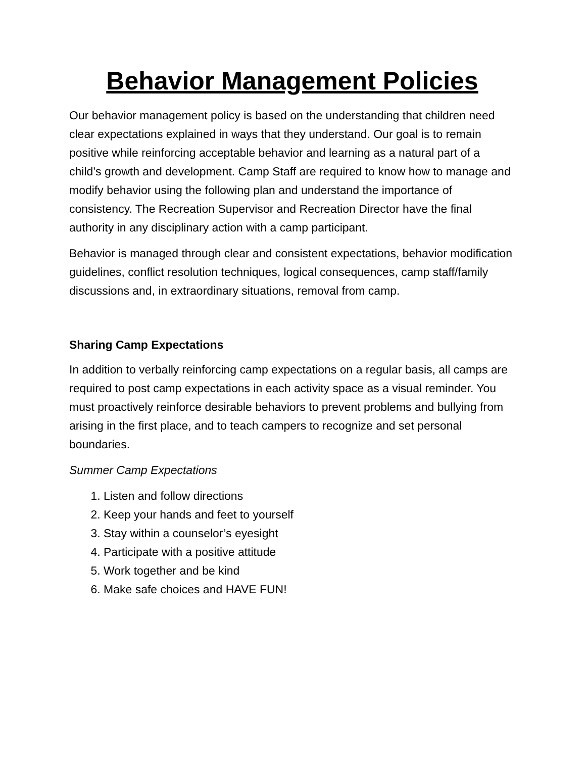Behavior Management Policies
Our behavior management policy is based on the understanding that children need clear expectations explained in ways that they understand. Our goal is to remain positive while reinforcing acceptable behavior and learning as a natural part of a child’s growth and development. Camp Staff are required to know how to manage and modify behavior using the following plan and understand the importance of consistency. The Recreation Supervisor and Recreation Director have the final authority in any disciplinary action with a camp participant.
Behavior is managed through clear and consistent expectations, behavior modification guidelines, conflict resolution techniques, logical consequences, camp staff/family discussions and, in extraordinary situations, removal from camp.
Sharing Camp Expectations
In addition to verbally reinforcing camp expectations on a regular basis, all camps are required to post camp expectations in each activity space as a visual reminder. You must proactively reinforce desirable behaviors to prevent problems and bullying from arising in the first place, and to teach campers to recognize and set personal boundaries.
Summer Camp Expectations
1. Listen and follow directions
2. Keep your hands and feet to yourself
3. Stay within a counselor’s eyesight
4. Participate with a positive attitude
5. Work together and be kind
6. Make safe choices and HAVE FUN!